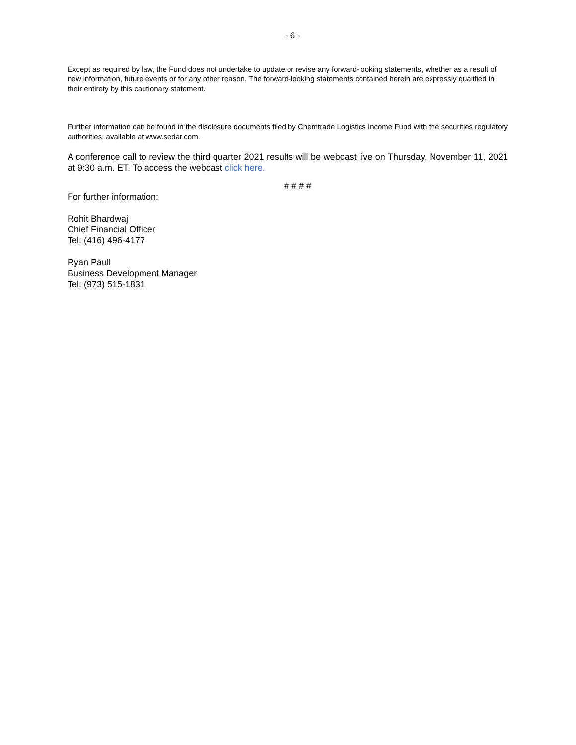- 6 -
Except as required by law, the Fund does not undertake to update or revise any forward-looking statements, whether as a result of new information, future events or for any other reason. The forward-looking statements contained herein are expressly qualified in their entirety by this cautionary statement.
Further information can be found in the disclosure documents filed by Chemtrade Logistics Income Fund with the securities regulatory authorities, available at www.sedar.com.
A conference call to review the third quarter 2021 results will be webcast live on Thursday, November 11, 2021 at 9:30 a.m. ET. To access the webcast click here.
# # # #
For further information:
Rohit Bhardwaj
Chief Financial Officer
Tel: (416) 496-4177
Ryan Paull
Business Development Manager
Tel: (973) 515-1831